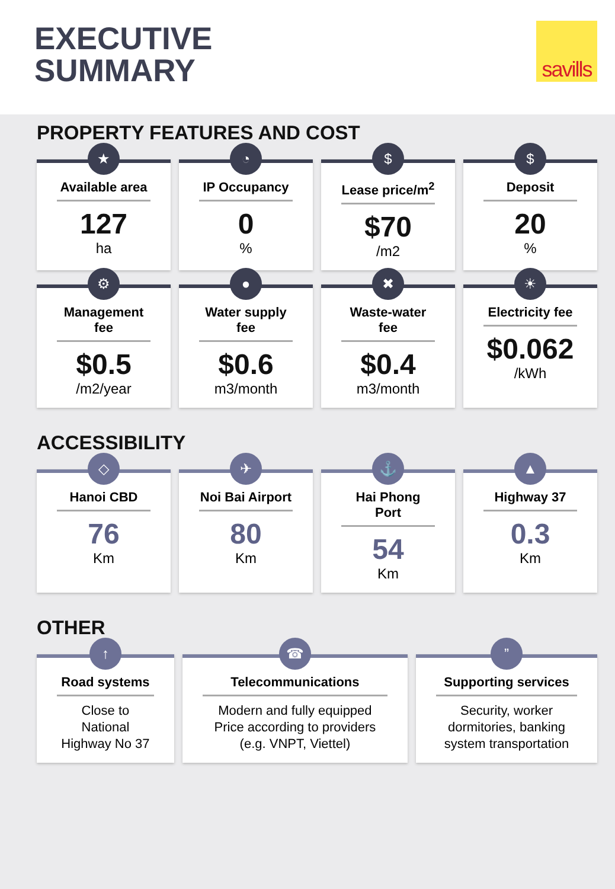EXECUTIVE
SUMMARY
savills
PROPERTY FEATURES AND COST
★
Available area
127
ha
◔
IP Occupancy
0
%
$
Lease price/m<sup>2</sup>
$70
/m2
$
Deposit
20
%
⚙
Management fee
$0.5
/m2/year
●
Water supply fee
$0.6
m3/month
✖
Waste-water fee
$0.4
m3/month
☀
Electricity fee
$0.062
/kWh
ACCESSIBILITY
◇
Hanoi CBD
76
Km
✈
Noi Bai Airport
80
Km
⚓
Hai Phong Port
54
Km
▲
Highway 37
0.3
Km
OTHER
↑
Road systems
Close to
National
Highway No 37
☎
Telecommunications
Modern and fully equipped
Price according to providers
(e.g. VNPT, Viettel)
”
Supporting services
Security, worker
dormitories, banking
system transportation